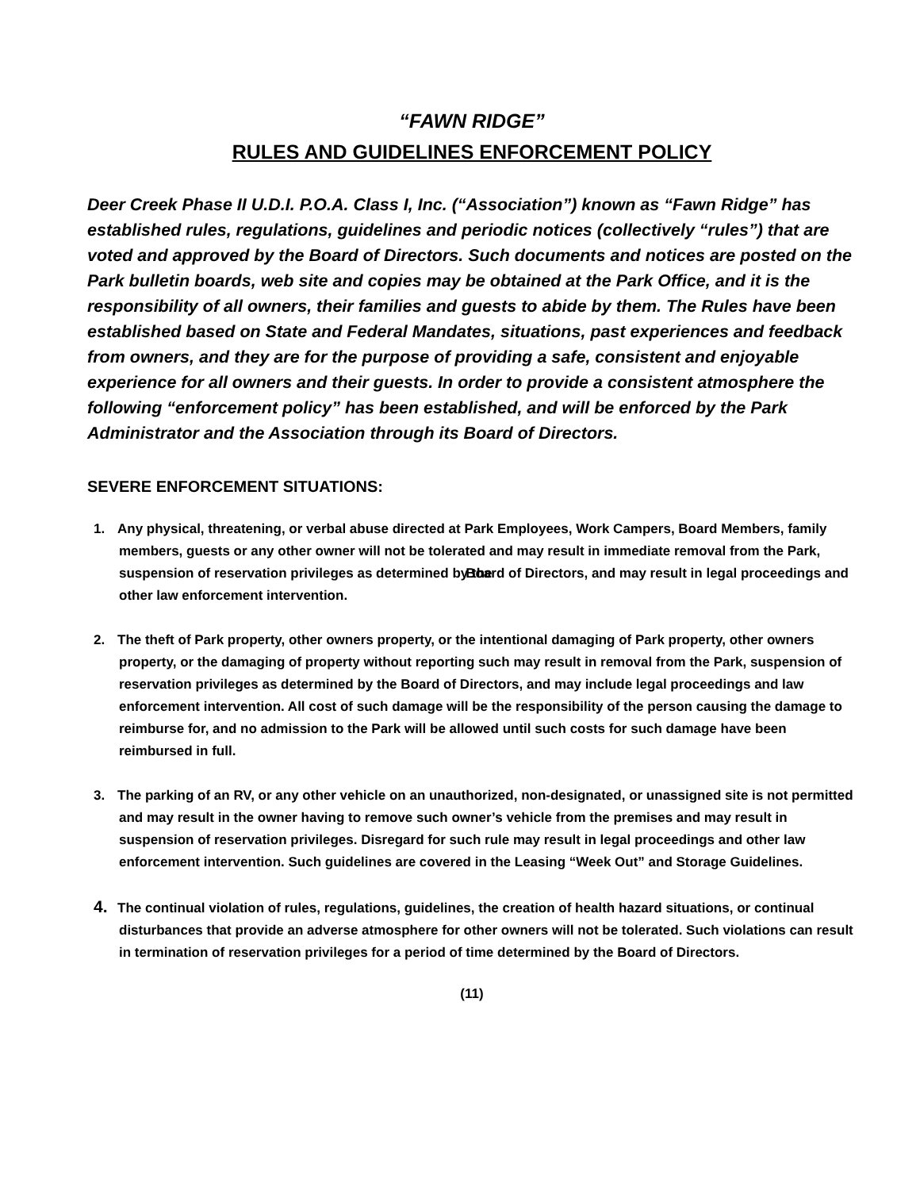“FAWN RIDGE”
RULES AND GUIDELINES ENFORCEMENT POLICY
Deer Creek Phase II U.D.I. P.O.A. Class I, Inc. (“Association”) known as “Fawn Ridge” has established rules, regulations, guidelines and periodic notices (collectively “rules”) that are voted and approved by the Board of Directors. Such documents and notices are posted on the Park bulletin boards, web site and copies may be obtained at the Park Office, and it is the responsibility of all owners, their families and guests to abide by them. The Rules have been established based on State and Federal Mandates, situations, past experiences and feedback from owners, and they are for the purpose of providing a safe, consistent and enjoyable experience for all owners and their guests. In order to provide a consistent atmosphere the following “enforcement policy” has been established, and will be enforced by the Park Administrator and the Association through its Board of Directors.
SEVERE ENFORCEMENT SITUATIONS:
1. Any physical, threatening, or verbal abuse directed at Park Employees, Work Campers, Board Members, family members, guests or any other owner will not be tolerated and may result in immediate removal from the Park, suspension of reservation privileges as determined by the Board of Directors, and may result in legal proceedings and other law enforcement intervention.
2. The theft of Park property, other owners property, or the intentional damaging of Park property, other owners property, or the damaging of property without reporting such may result in removal from the Park, suspension of reservation privileges as determined by the Board of Directors, and may include legal proceedings and law enforcement intervention. All cost of such damage will be the responsibility of the person causing the damage to reimburse for, and no admission to the Park will be allowed until such costs for such damage have been reimbursed in full.
3. The parking of an RV, or any other vehicle on an unauthorized, non-designated, or unassigned site is not permitted and may result in the owner having to remove such owner’s vehicle from the premises and may result in suspension of reservation privileges. Disregard for such rule may result in legal proceedings and other law enforcement intervention. Such guidelines are covered in the Leasing “Week Out” and Storage Guidelines.
4. The continual violation of rules, regulations, guidelines, the creation of health hazard situations, or continual disturbances that provide an adverse atmosphere for other owners will not be tolerated. Such violations can result in termination of reservation privileges for a period of time determined by the Board of Directors.
(11)